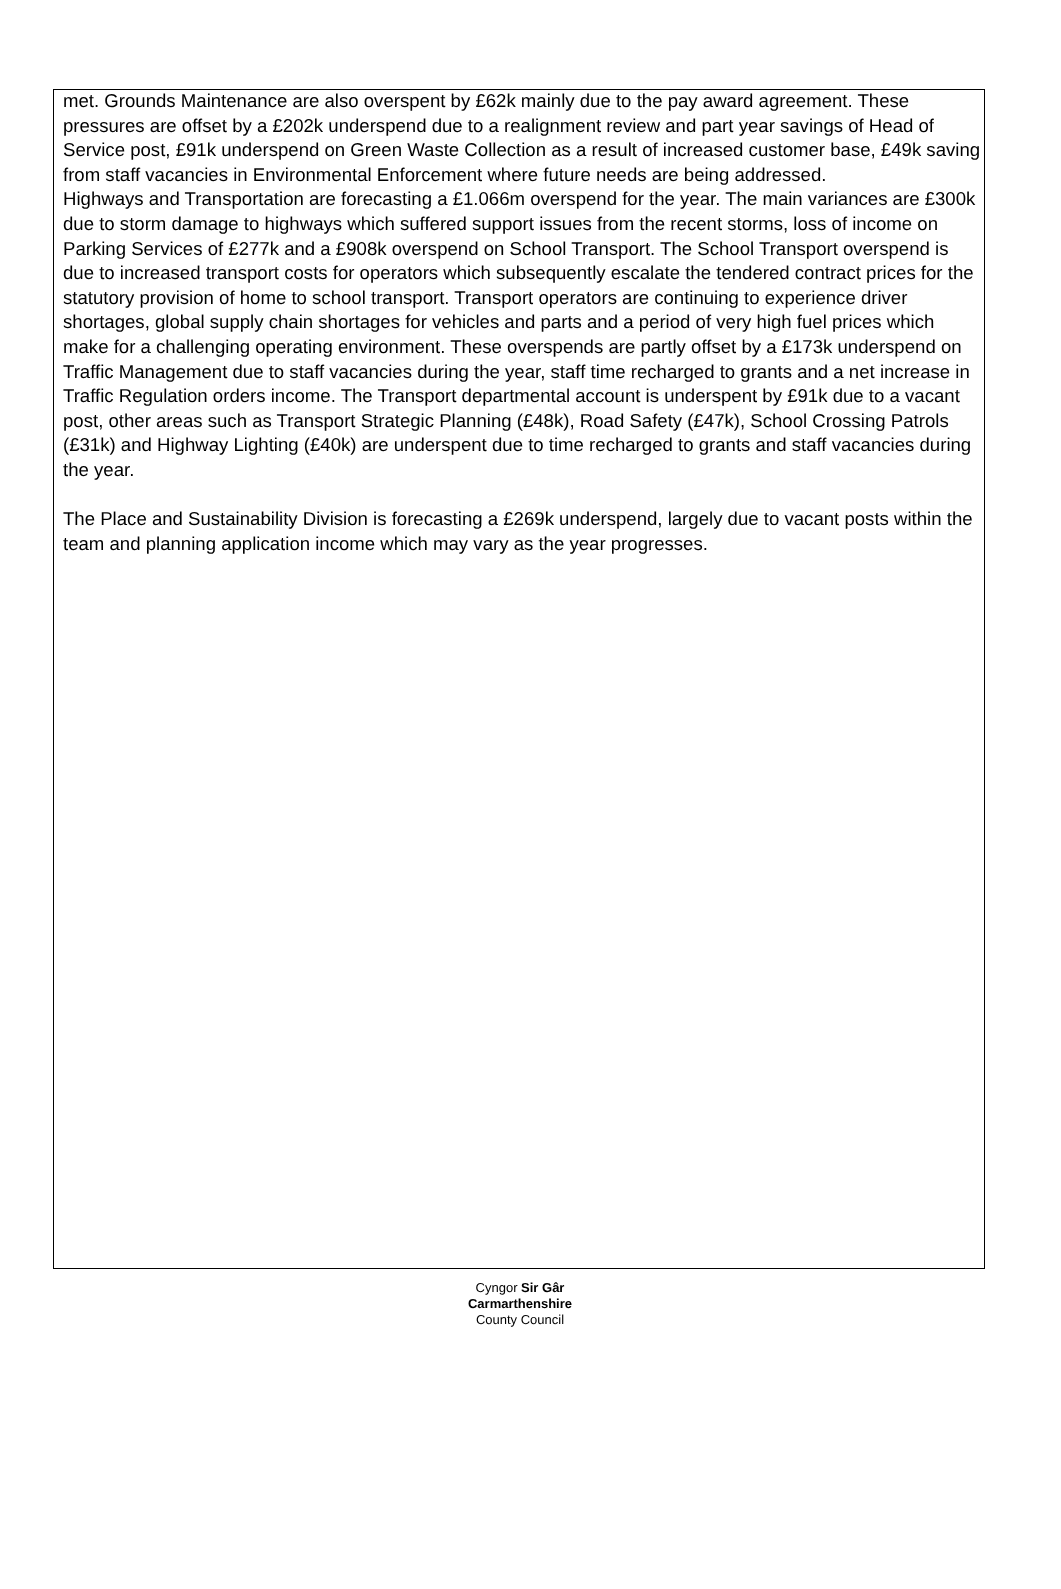met. Grounds Maintenance are also overspent by £62k mainly due to the pay award agreement. These pressures are offset by a £202k underspend due to a realignment review and part year savings of Head of Service post, £91k underspend on Green Waste Collection as a result of increased customer base, £49k saving from staff vacancies in Environmental Enforcement where future needs are being addressed.
Highways and Transportation are forecasting a £1.066m overspend for the year. The main variances are £300k due to storm damage to highways which suffered support issues from the recent storms, loss of income on Parking Services of £277k and a £908k overspend on School Transport. The School Transport overspend is due to increased transport costs for operators which subsequently escalate the tendered contract prices for the statutory provision of home to school transport. Transport operators are continuing to experience driver shortages, global supply chain shortages for vehicles and parts and a period of very high fuel prices which make for a challenging operating environment. These overspends are partly offset by a £173k underspend on Traffic Management due to staff vacancies during the year, staff time recharged to grants and a net increase in Traffic Regulation orders income. The Transport departmental account is underspent by £91k due to a vacant post, other areas such as Transport Strategic Planning (£48k), Road Safety (£47k), School Crossing Patrols (£31k) and Highway Lighting (£40k) are underspent due to time recharged to grants and staff vacancies during the year.
The Place and Sustainability Division is forecasting a £269k underspend, largely due to vacant posts within the team and planning application income which may vary as the year progresses.
Cyngor Sir Gâr
Carmarthenshire
County Council